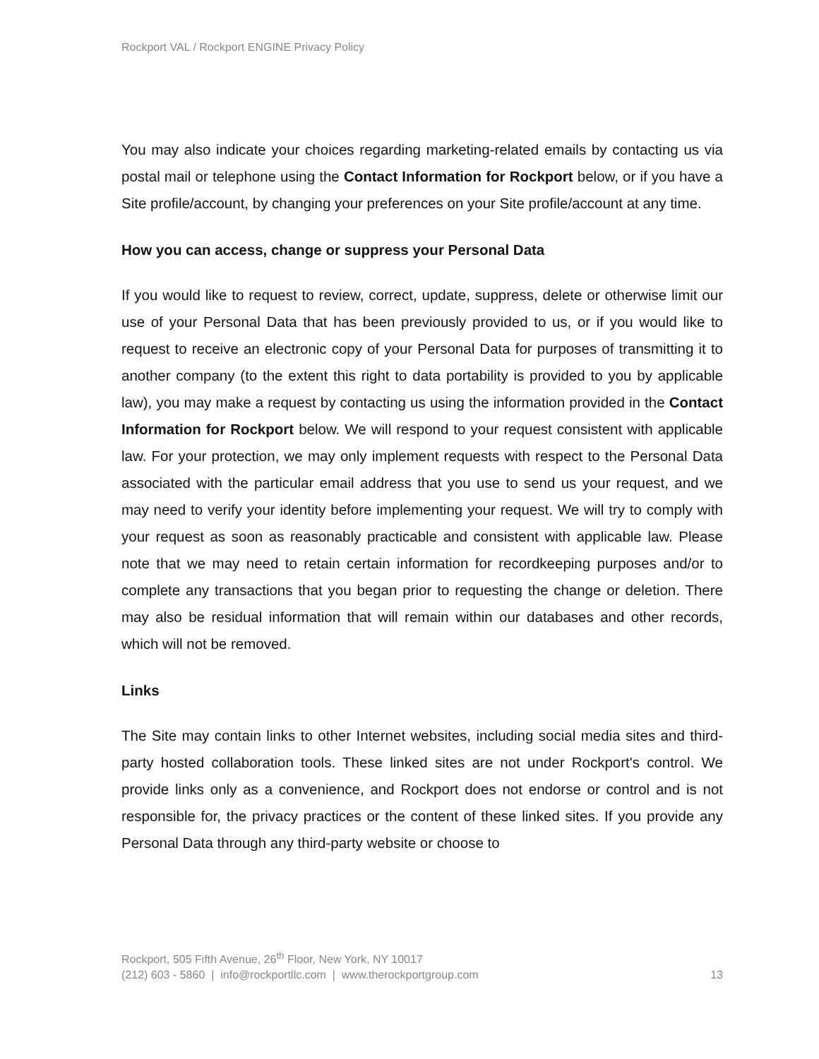Rockport VAL / Rockport ENGINE Privacy Policy
You may also indicate your choices regarding marketing-related emails by contacting us via postal mail or telephone using the Contact Information for Rockport below, or if you have a Site profile/account, by changing your preferences on your Site profile/account at any time.
How you can access, change or suppress your Personal Data
If you would like to request to review, correct, update, suppress, delete or otherwise limit our use of your Personal Data that has been previously provided to us, or if you would like to request to receive an electronic copy of your Personal Data for purposes of transmitting it to another company (to the extent this right to data portability is provided to you by applicable law), you may make a request by contacting us using the information provided in the Contact Information for Rockport below. We will respond to your request consistent with applicable law. For your protection, we may only implement requests with respect to the Personal Data associated with the particular email address that you use to send us your request, and we may need to verify your identity before implementing your request. We will try to comply with your request as soon as reasonably practicable and consistent with applicable law. Please note that we may need to retain certain information for recordkeeping purposes and/or to complete any transactions that you began prior to requesting the change or deletion. There may also be residual information that will remain within our databases and other records, which will not be removed.
Links
The Site may contain links to other Internet websites, including social media sites and third-party hosted collaboration tools. These linked sites are not under Rockport's control. We provide links only as a convenience, and Rockport does not endorse or control and is not responsible for, the privacy practices or the content of these linked sites. If you provide any Personal Data through any third-party website or choose to
Rockport, 505 Fifth Avenue, 26<sup>th</sup> Floor, New York, NY 10017
(212) 603 - 5860 | info@rockportllc.com | www.therockportgroup.com 13